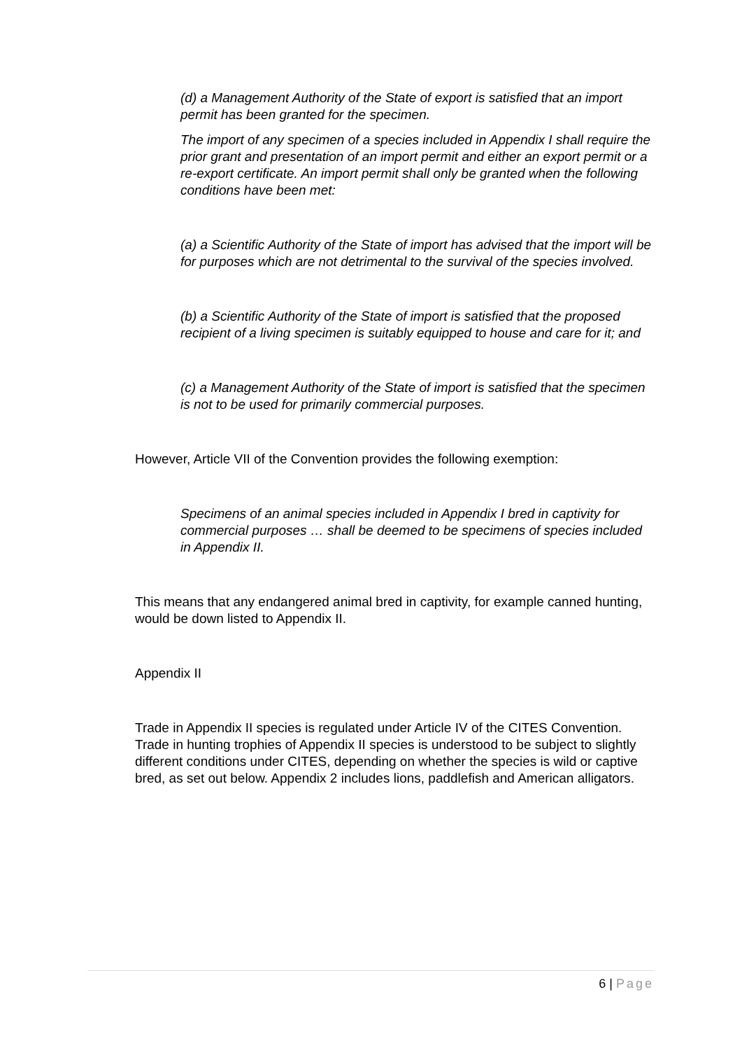(d) a Management Authority of the State of export is satisfied that an import permit has been granted for the specimen.
The import of any specimen of a species included in Appendix I shall require the prior grant and presentation of an import permit and either an export permit or a re-export certificate. An import permit shall only be granted when the following conditions have been met:
(a) a Scientific Authority of the State of import has advised that the import will be for purposes which are not detrimental to the survival of the species involved.
(b) a Scientific Authority of the State of import is satisfied that the proposed recipient of a living specimen is suitably equipped to house and care for it; and
(c) a Management Authority of the State of import is satisfied that the specimen is not to be used for primarily commercial purposes.
However, Article VII of the Convention provides the following exemption:
Specimens of an animal species included in Appendix I bred in captivity for commercial purposes … shall be deemed to be specimens of species included in Appendix II.
This means that any endangered animal bred in captivity, for example canned hunting, would be down listed to Appendix II.
Appendix II
Trade in Appendix II species is regulated under Article IV of the CITES Convention. Trade in hunting trophies of Appendix II species is understood to be subject to slightly different conditions under CITES, depending on whether the species is wild or captive bred, as set out below. Appendix 2 includes lions, paddlefish and American alligators.
6 | Page